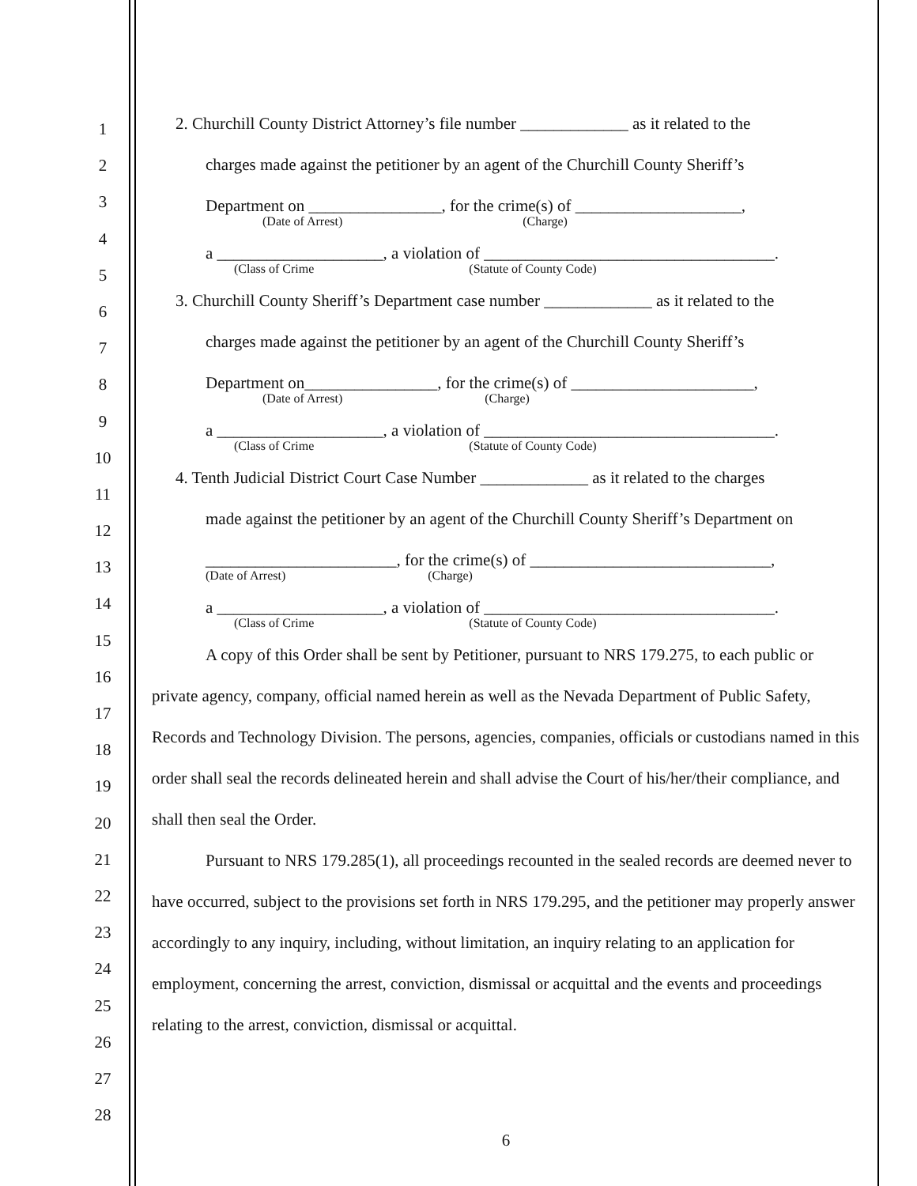1
2
3
4
5
6
7
8
9
10
11
12
13
14
15
16
17
18
19
20
21
22
23
24
25
26
27
28
2. Churchill County District Attorney’s file number _____________ as it related to the
charges made against the petitioner by an agent of the Churchill County Sheriff’s
Department on ________________, for the crime(s) of ____________________,
(Date of Arrest) (Charge)
a ____________________, a violation of ___________________________________.
(Class of Crime (Statute of County Code)
3. Churchill County Sheriff’s Department case number _____________ as it related to the
charges made against the petitioner by an agent of the Churchill County Sheriff’s
Department on________________, for the crime(s) of ______________________,
(Date of Arrest) (Charge)
a ____________________, a violation of ___________________________________.
(Class of Crime (Statute of County Code)
4. Tenth Judicial District Court Case Number _____________ as it related to the charges
made against the petitioner by an agent of the Churchill County Sheriff’s Department on
_______________________, for the crime(s) of _____________________________,
(Date of Arrest) (Charge)
a ____________________, a violation of ___________________________________.
(Class of Crime (Statute of County Code)
A copy of this Order shall be sent by Petitioner, pursuant to NRS 179.275, to each public or private agency, company, official named herein as well as the Nevada Department of Public Safety, Records and Technology Division. The persons, agencies, companies, officials or custodians named in this order shall seal the records delineated herein and shall advise the Court of his/her/their compliance, and shall then seal the Order.
Pursuant to NRS 179.285(1), all proceedings recounted in the sealed records are deemed never to have occurred, subject to the provisions set forth in NRS 179.295, and the petitioner may properly answer accordingly to any inquiry, including, without limitation, an inquiry relating to an application for employment, concerning the arrest, conviction, dismissal or acquittal and the events and proceedings relating to the arrest, conviction, dismissal or acquittal.
6